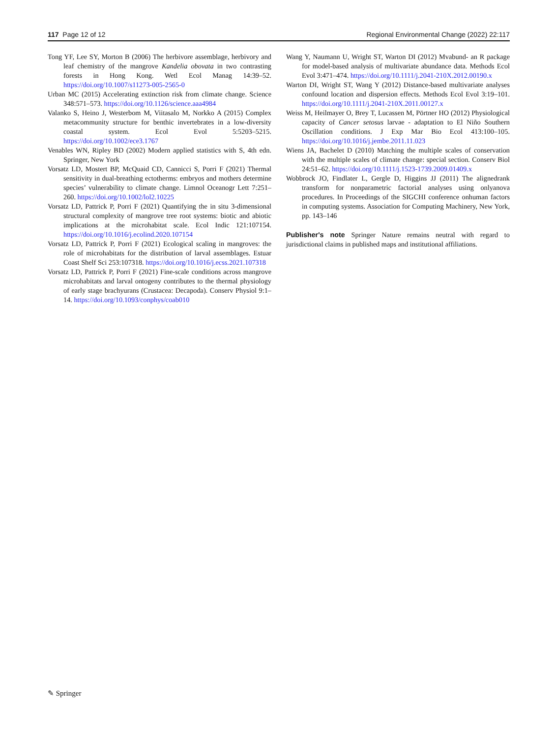117 Page 12 of 12 Regional Environmental Change (2022) 22:117
Tong YF, Lee SY, Morton B (2006) The herbivore assemblage, herbivory and leaf chemistry of the mangrove Kandelia obovata in two contrasting forests in Hong Kong. Wetl Ecol Manag 14:39–52. https://doi.org/10.1007/s11273-005-2565-0
Urban MC (2015) Accelerating extinction risk from climate change. Science 348:571–573. https://doi.org/10.1126/science.aaa4984
Valanko S, Heino J, Westerbom M, Viitasalo M, Norkko A (2015) Complex metacommunity structure for benthic invertebrates in a low-diversity coastal system. Ecol Evol 5:5203–5215. https://doi.org/10.1002/ece3.1767
Venables WN, Ripley BD (2002) Modern applied statistics with S, 4th edn. Springer, New York
Vorsatz LD, Mostert BP, McQuaid CD, Cannicci S, Porri F (2021) Thermal sensitivity in dual-breathing ectotherms: embryos and mothers determine species’ vulnerability to climate change. Limnol Oceanogr Lett 7:251–260. https://doi.org/10.1002/lol2.10225
Vorsatz LD, Pattrick P, Porri F (2021) Quantifying the in situ 3-dimensional structural complexity of mangrove tree root systems: biotic and abiotic implications at the microhabitat scale. Ecol Indic 121:107154. https://doi.org/10.1016/j.ecolind.2020.107154
Vorsatz LD, Pattrick P, Porri F (2021) Ecological scaling in mangroves: the role of microhabitats for the distribution of larval assemblages. Estuar Coast Shelf Sci 253:107318. https://doi.org/10.1016/j.ecss.2021.107318
Vorsatz LD, Pattrick P, Porri F (2021) Fine-scale conditions across mangrove microhabitats and larval ontogeny contributes to the thermal physiology of early stage brachyurans (Crustacea: Decapoda). Conserv Physiol 9:1–14. https://doi.org/10.1093/conphys/coab010
Wang Y, Naumann U, Wright ST, Warton DI (2012) Mvabund- an R package for model-based analysis of multivariate abundance data. Methods Ecol Evol 3:471–474. https://doi.org/10.1111/j.2041-210X.2012.00190.x
Warton DI, Wright ST, Wang Y (2012) Distance-based multivariate analyses confound location and dispersion effects. Methods Ecol Evol 3:19–101. https://doi.org/10.1111/j.2041-210X.2011.00127.x
Weiss M, Heilmayer O, Brey T, Lucassen M, Pörtner HO (2012) Physiological capacity of Cancer setosus larvae - adaptation to El Niño Southern Oscillation conditions. J Exp Mar Bio Ecol 413:100–105. https://doi.org/10.1016/j.jembe.2011.11.023
Wiens JA, Bachelet D (2010) Matching the multiple scales of conservation with the multiple scales of climate change: special section. Conserv Biol 24:51–62. https://doi.org/10.1111/j.1523-1739.2009.01409.x
Wobbrock JO, Findlater L, Gergle D, Higgins JJ (2011) The alignedrank transform for nonparametric factorial analyses using onlyanova procedures. In Proceedings of the SIGCHI conference onhuman factors in computing systems. Association for Computing Machinery, New York, pp. 143–146
Publisher's note Springer Nature remains neutral with regard to jurisdictional claims in published maps and institutional affiliations.
✎ Springer